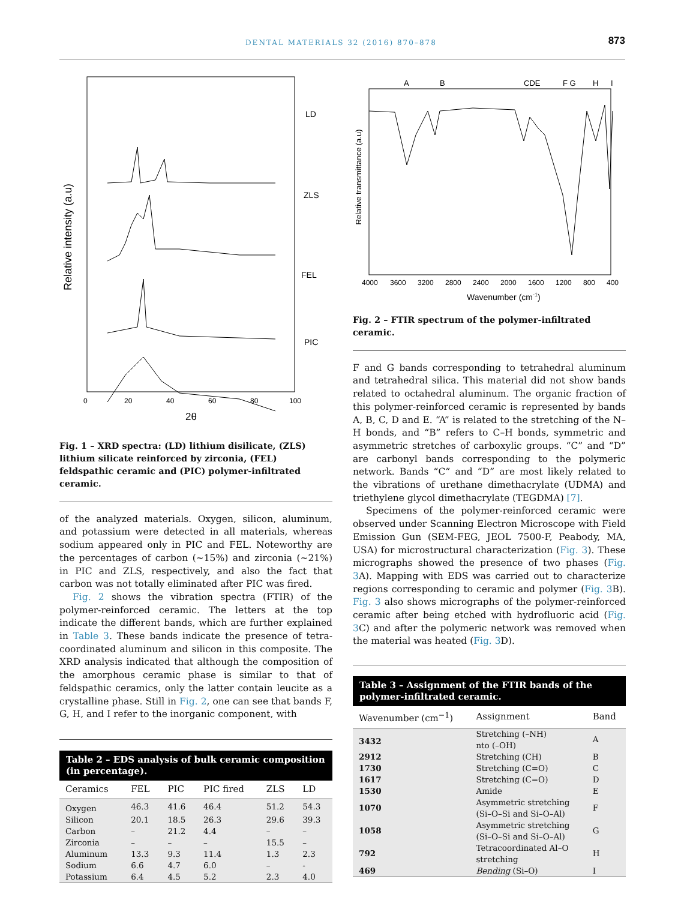DENTAL MATERIALS 32 (2016) 870–878 873
Relative intensity (a.u)
LD
ZLS
FEL
PIC
0
20
40
60
80
100
2θ
Fig. 1 – XRD spectra: (LD) lithium disilicate, (ZLS) lithium silicate reinforced by zirconia, (FEL) feldspathic ceramic and (PIC) polymer-infiltrated ceramic.
of the analyzed materials. Oxygen, silicon, aluminum, and potassium were detected in all materials, whereas sodium appeared only in PIC and FEL. Noteworthy are the percentages of carbon (~15%) and zirconia (~21%) in PIC and ZLS, respectively, and also the fact that carbon was not totally eliminated after PIC was fired.
Fig. 2 shows the vibration spectra (FTIR) of the polymer-reinforced ceramic. The letters at the top indicate the different bands, which are further explained in Table 3. These bands indicate the presence of tetra-coordinated aluminum and silicon in this composite. The XRD analysis indicated that although the composition of the amorphous ceramic phase is similar to that of feldspathic ceramics, only the latter contain leucite as a crystalline phase. Still in Fig. 2, one can see that bands F, G, H, and I refer to the inorganic component, with
Table 2 – EDS analysis of bulk ceramic composition (in percentage).
| Ceramics | FEL | PIC | PIC fired | ZLS | LD |
| --- | --- | --- | --- | --- | --- |
| Oxygen | 46.3 | 41.6 | 46.4 | 51.2 | 54.3 |
| Silicon | 20.1 | 18.5 | 26.3 | 29.6 | 39.3 |
| Carbon | – | 21.2 | 4.4 | – | – |
| Zirconia | – | – | – | 15.5 | – |
| Aluminum | 13.3 | 9.3 | 11.4 | 1.3 | 2.3 |
| Sodium | 6.6 | 4.7 | 6.0 | – | - |
| Potassium | 6.4 | 4.5 | 5.2 | 2.3 | 4.0 |
A
B
CDE
F G
H
I
Relative transmittance (a.u)
4000
3600
3200
2800
2400
2000
1600
1200
800
400
Wavenumber (cm-1)
Fig. 2 – FTIR spectrum of the polymer-infiltrated ceramic.
F and G bands corresponding to tetrahedral aluminum and tetrahedral silica. This material did not show bands related to octahedral aluminum. The organic fraction of this polymer-reinforced ceramic is represented by bands A, B, C, D and E. “A” is related to the stretching of the N–H bonds, and “B” refers to C–H bonds, symmetric and asymmetric stretches of carboxylic groups. “C” and “D” are carbonyl bands corresponding to the polymeric network. Bands “C” and “D” are most likely related to the vibrations of urethane dimethacrylate (UDMA) and triethylene glycol dimethacrylate (TEGDMA) [7].
Specimens of the polymer-reinforced ceramic were observed under Scanning Electron Microscope with Field Emission Gun (SEM-FEG, JEOL 7500-F, Peabody, MA, USA) for microstructural characterization (Fig. 3). These micrographs showed the presence of two phases (Fig. 3 A). Mapping with EDS was carried out to characterize regions corresponding to ceramic and polymer (Fig. 3 B). Fig. 3 also shows micrographs of the polymer-reinforced ceramic after being etched with hydrofluoric acid (Fig. 3 C) and after the polymeric network was removed when the material was heated (Fig. 3 D).
Table 3 – Assignment of the FTIR bands of the polymer-infiltrated ceramic.
| Wavenumber (cm<sup>−1</sup>) | Assignment | Band |
| --- | --- | --- |
| 3432 | Stretching (–NH) nto (–OH) | A |
| 2912 | Stretching (CH) | B |
| 1730 | Stretching (C=O) | C |
| 1617 | Stretching (C=O) | D |
| 1530 | Amide | E |
| 1070 | Asymmetric stretching (Si–O–Si and Si–O–Al) | F |
| 1058 | Asymmetric stretching (Si–O–Si and Si–O–Al) | G |
| 792 | Tetracoordinated Al–O stretching | H |
| 469 | Bending (Si–O) | I |